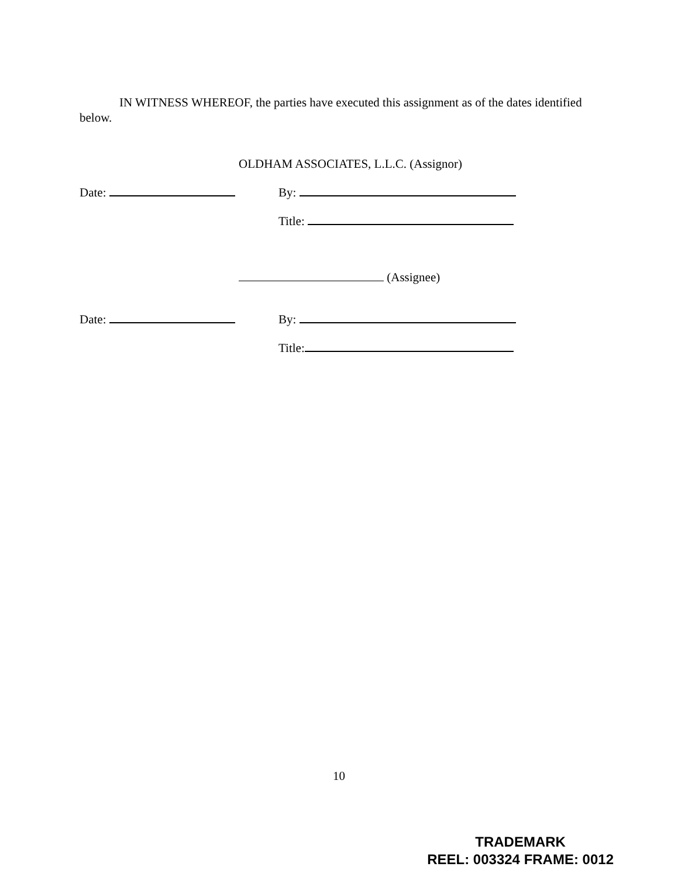IN WITNESS WHEREOF, the parties have executed this assignment as of the dates identified below.
OLDHAM ASSOCIATES, L.L.C. (Assignor)
Date: By:
Title:
(Assignee)
Date: By:
Title:
10
TRADEMARK
REEL: 003324 FRAME: 0012